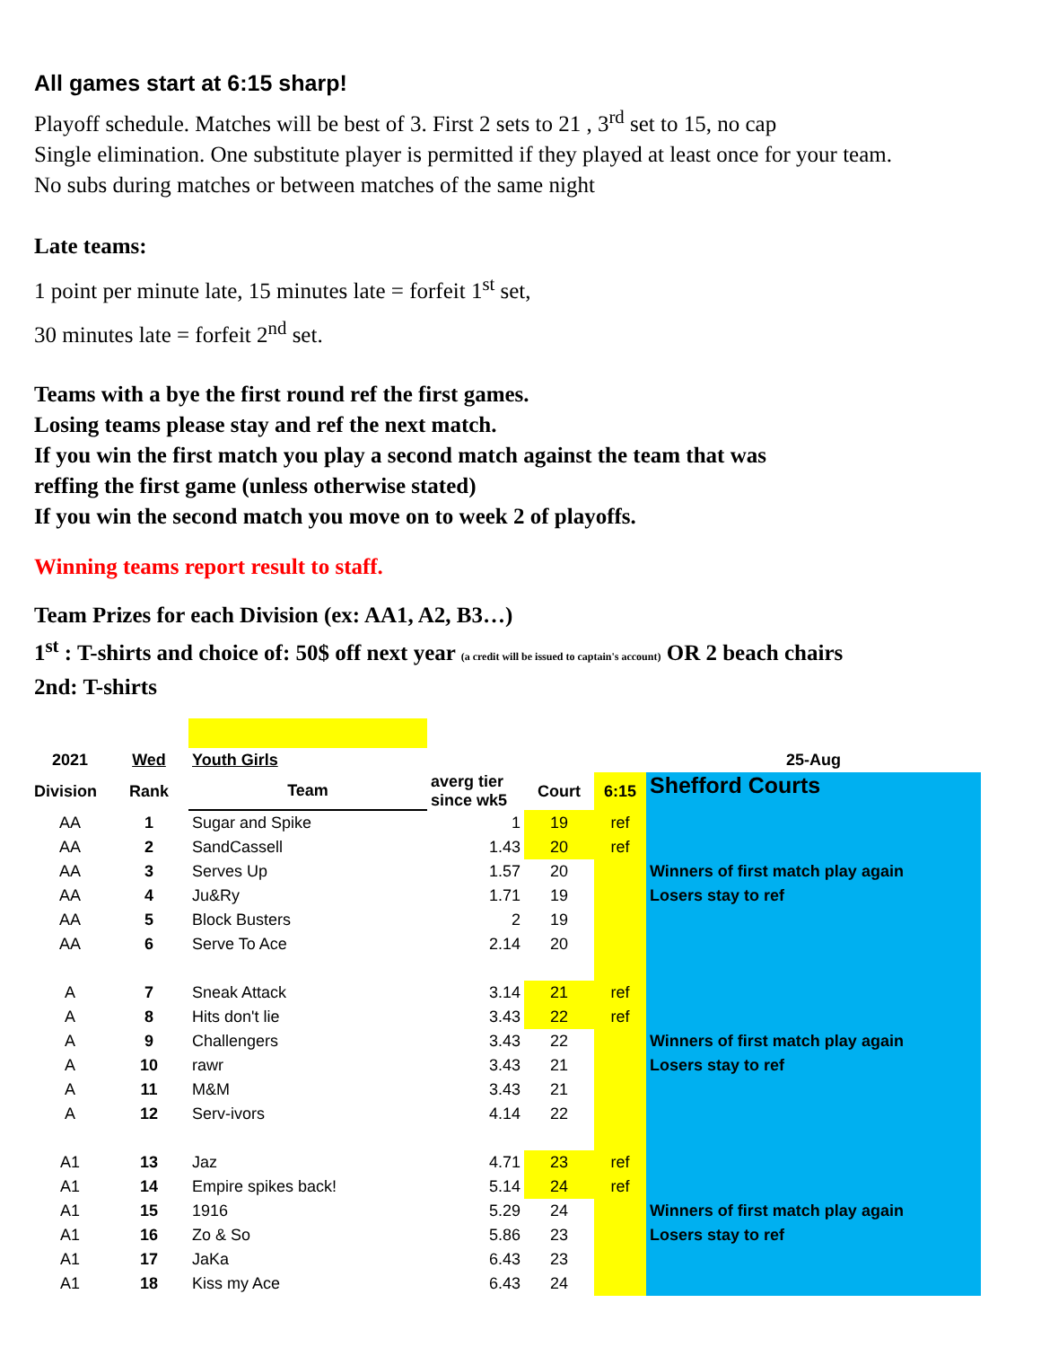All games start at 6:15 sharp!
Playoff schedule. Matches will be best of 3. First 2 sets to 21 , 3<sup>rd</sup> set to 15, no cap
Single elimination. One substitute player is permitted if they played at least once for your team.
No subs during matches or between matches of the same night
Late teams:
1 point per minute late, 15 minutes late = forfeit 1<sup>st</sup> set,
30 minutes late = forfeit 2<sup>nd</sup> set.
Teams with a bye the first round ref the first games.
Losing teams please stay and ref the next match.
If you win the first match you play a second match against the team that was
reffing the first game (unless otherwise stated)
If you win the second match you move on to week 2 of playoffs.
Winning teams report result to staff.
Team Prizes for each Division (ex: AA1, A2, B3…)
1<sup>st</sup> : T-shirts and choice of: 50$ off next year (a credit will be issued to captain's account) OR 2 beach chairs
2nd: T-shirts
| 2021 | Wed | Youth Girls | | | | 25-Aug |
| Division | Rank | Team | averg tier since wk5 | Court | 6:15 | Shefford Courts |
| AA | 1 | Sugar and Spike | 1 | 19 | ref | |
| AA | 2 | SandCassell | 1.43 | 20 | ref | |
| AA | 3 | Serves Up | 1.57 | 20 | | Winners of first match play again |
| AA | 4 | Ju&Ry | 1.71 | 19 | | Losers stay to ref |
| AA | 5 | Block Busters | 2 | 19 | | |
| AA | 6 | Serve To Ace | 2.14 | 20 | | |
| A | 7 | Sneak Attack | 3.14 | 21 | ref | |
| A | 8 | Hits don't lie | 3.43 | 22 | ref | |
| A | 9 | Challengers | 3.43 | 22 | | Winners of first match play again |
| A | 10 | rawr | 3.43 | 21 | | Losers stay to ref |
| A | 11 | M&M | 3.43 | 21 | | |
| A | 12 | Serv-ivors | 4.14 | 22 | | |
| A1 | 13 | Jaz | 4.71 | 23 | ref | |
| A1 | 14 | Empire spikes back! | 5.14 | 24 | ref | |
| A1 | 15 | 1916 | 5.29 | 24 | | Winners of first match play again |
| A1 | 16 | Zo & So | 5.86 | 23 | | Losers stay to ref |
| A1 | 17 | JaKa | 6.43 | 23 | | |
| A1 | 18 | Kiss my Ace | 6.43 | 24 | | |